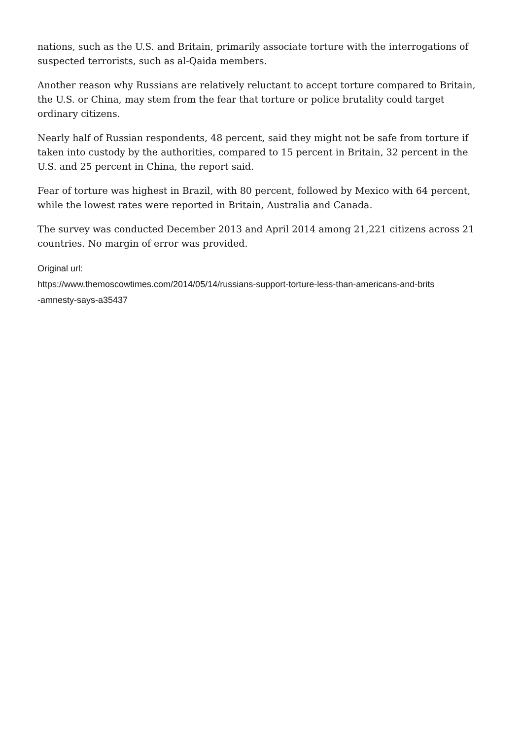nations, such as the U.S. and Britain, primarily associate torture with the interrogations of suspected terrorists, such as al-Qaida members.
Another reason why Russians are relatively reluctant to accept torture compared to Britain, the U.S. or China, may stem from the fear that torture or police brutality could target ordinary citizens.
Nearly half of Russian respondents, 48 percent, said they might not be safe from torture if taken into custody by the authorities, compared to 15 percent in Britain, 32 percent in the U.S. and 25 percent in China, the report said.
Fear of torture was highest in Brazil, with 80 percent, followed by Mexico with 64 percent, while the lowest rates were reported in Britain, Australia and Canada.
The survey was conducted December 2013 and April 2014 among 21,221 citizens across 21 countries. No margin of error was provided.
Original url:
https://www.themoscowtimes.com/2014/05/14/russians-support-torture-less-than-americans-and-brits
-amnesty-says-a35437